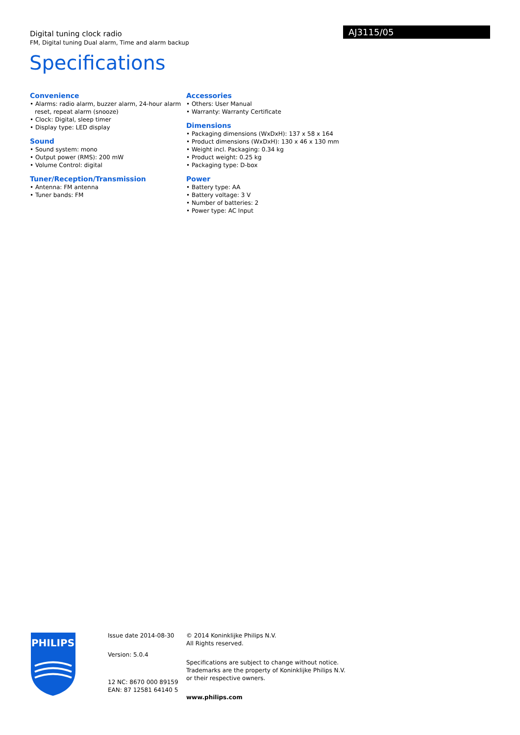Digital tuning clock radio
FM, Digital tuning Dual alarm, Time and alarm backup
AJ3115/05
Specifications
Convenience
• Alarms: radio alarm, buzzer alarm, 24-hour alarm reset, repeat alarm (snooze)
• Clock: Digital, sleep timer
• Display type: LED display
Sound
• Sound system: mono
• Output power (RMS): 200 mW
• Volume Control: digital
Tuner/Reception/Transmission
• Antenna: FM antenna
• Tuner bands: FM
Accessories
• Others: User Manual
• Warranty: Warranty Certificate
Dimensions
• Packaging dimensions (WxDxH): 137 x 58 x 164
• Product dimensions (WxDxH): 130 x 46 x 130 mm
• Weight incl. Packaging: 0.34 kg
• Product weight: 0.25 kg
• Packaging type: D-box
Power
• Battery type: AA
• Battery voltage: 3 V
• Number of batteries: 2
• Power type: AC Input
PHILIPS
Issue date 2014-08-30
Version: 5.0.4
12 NC: 8670 000 89159
EAN: 87 12581 64140 5
© 2014 Koninklijke Philips N.V.
All Rights reserved.
Specifications are subject to change without notice.
Trademarks are the property of Koninklijke Philips N.V.
or their respective owners.
www.philips.com